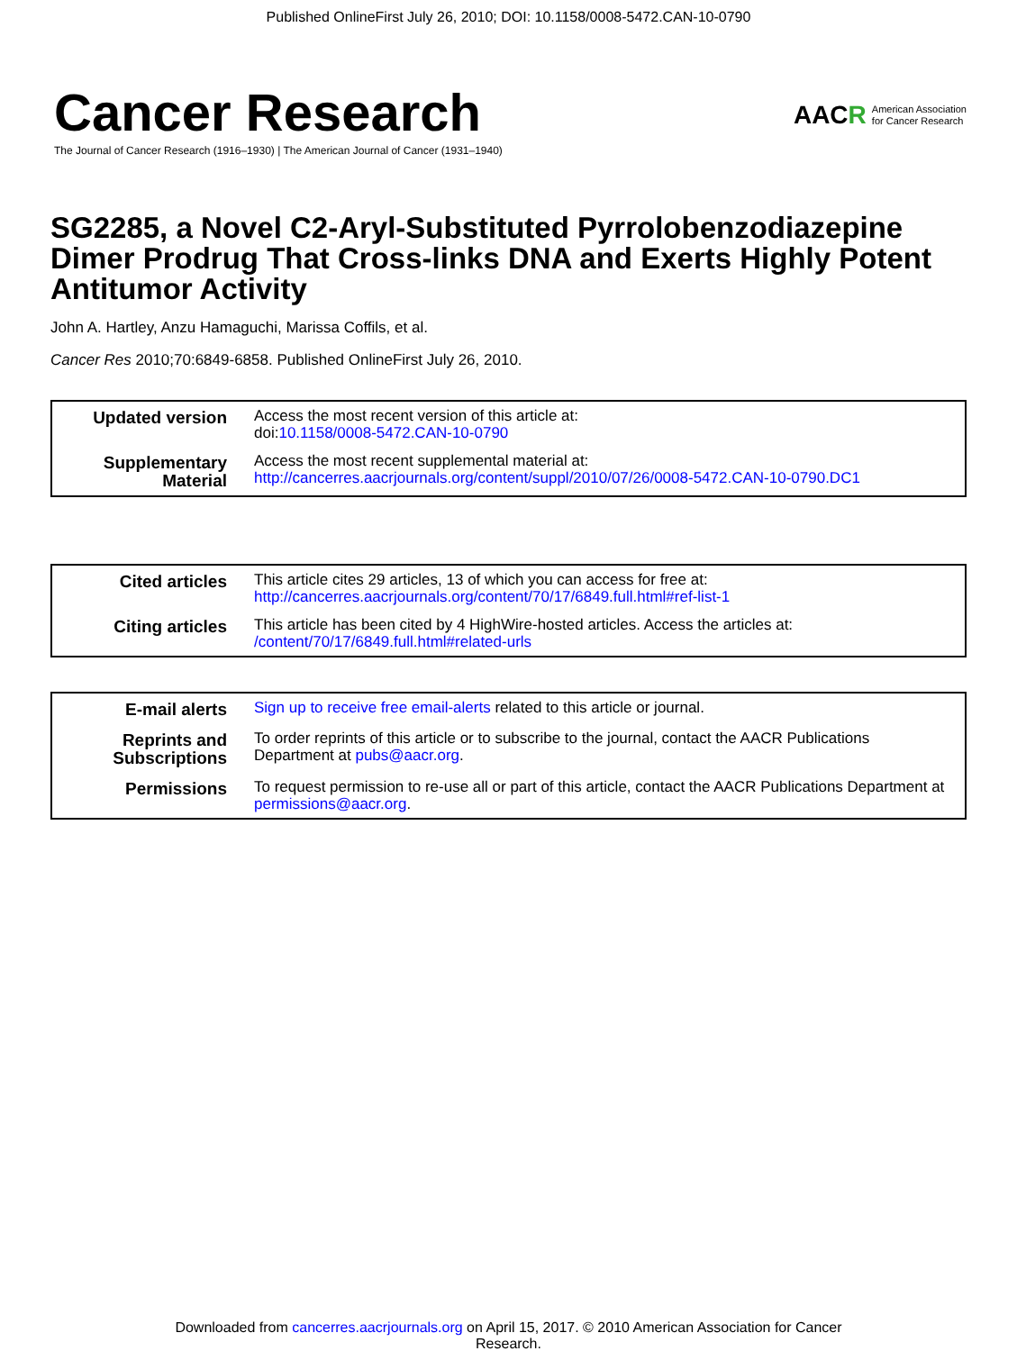Published OnlineFirst July 26, 2010; DOI: 10.1158/0008-5472.CAN-10-0790
Cancer Research
The Journal of Cancer Research (1916–1930) | The American Journal of Cancer (1931–1940)
AACR American Association
for Cancer Research
SG2285, a Novel C2-Aryl-Substituted Pyrrolobenzodiazepine Dimer Prodrug That Cross-links DNA and Exerts Highly Potent Antitumor Activity
John A. Hartley, Anzu Hamaguchi, Marissa Coffils, et al.
Cancer Res 2010;70:6849-6858. Published OnlineFirst July 26, 2010.
| Updated version | Access the most recent version of this article at: doi: 10.1158/0008-5472.CAN-10-0790 |
| Supplementary Material | Access the most recent supplemental material at: http://cancerres.aacrjournals.org/content/suppl/2010/07/26/0008-5472.CAN-10-0790.DC1 |
| Cited articles | This article cites 29 articles, 13 of which you can access for free at: http://cancerres.aacrjournals.org/content/70/17/6849.full.html#ref-list-1 |
| Citing articles | This article has been cited by 4 HighWire-hosted articles. Access the articles at: /content/70/17/6849.full.html#related-urls |
| E-mail alerts | Sign up to receive free email-alerts related to this article or journal. |
| Reprints and Subscriptions | To order reprints of this article or to subscribe to the journal, contact the AACR Publications Department at pubs@aacr.org . |
| Permissions | To request permission to re-use all or part of this article, contact the AACR Publications Department at permissions@aacr.org . |
Downloaded from cancerres.aacrjournals.org on April 15, 2017. © 2010 American Association for Cancer
Research.